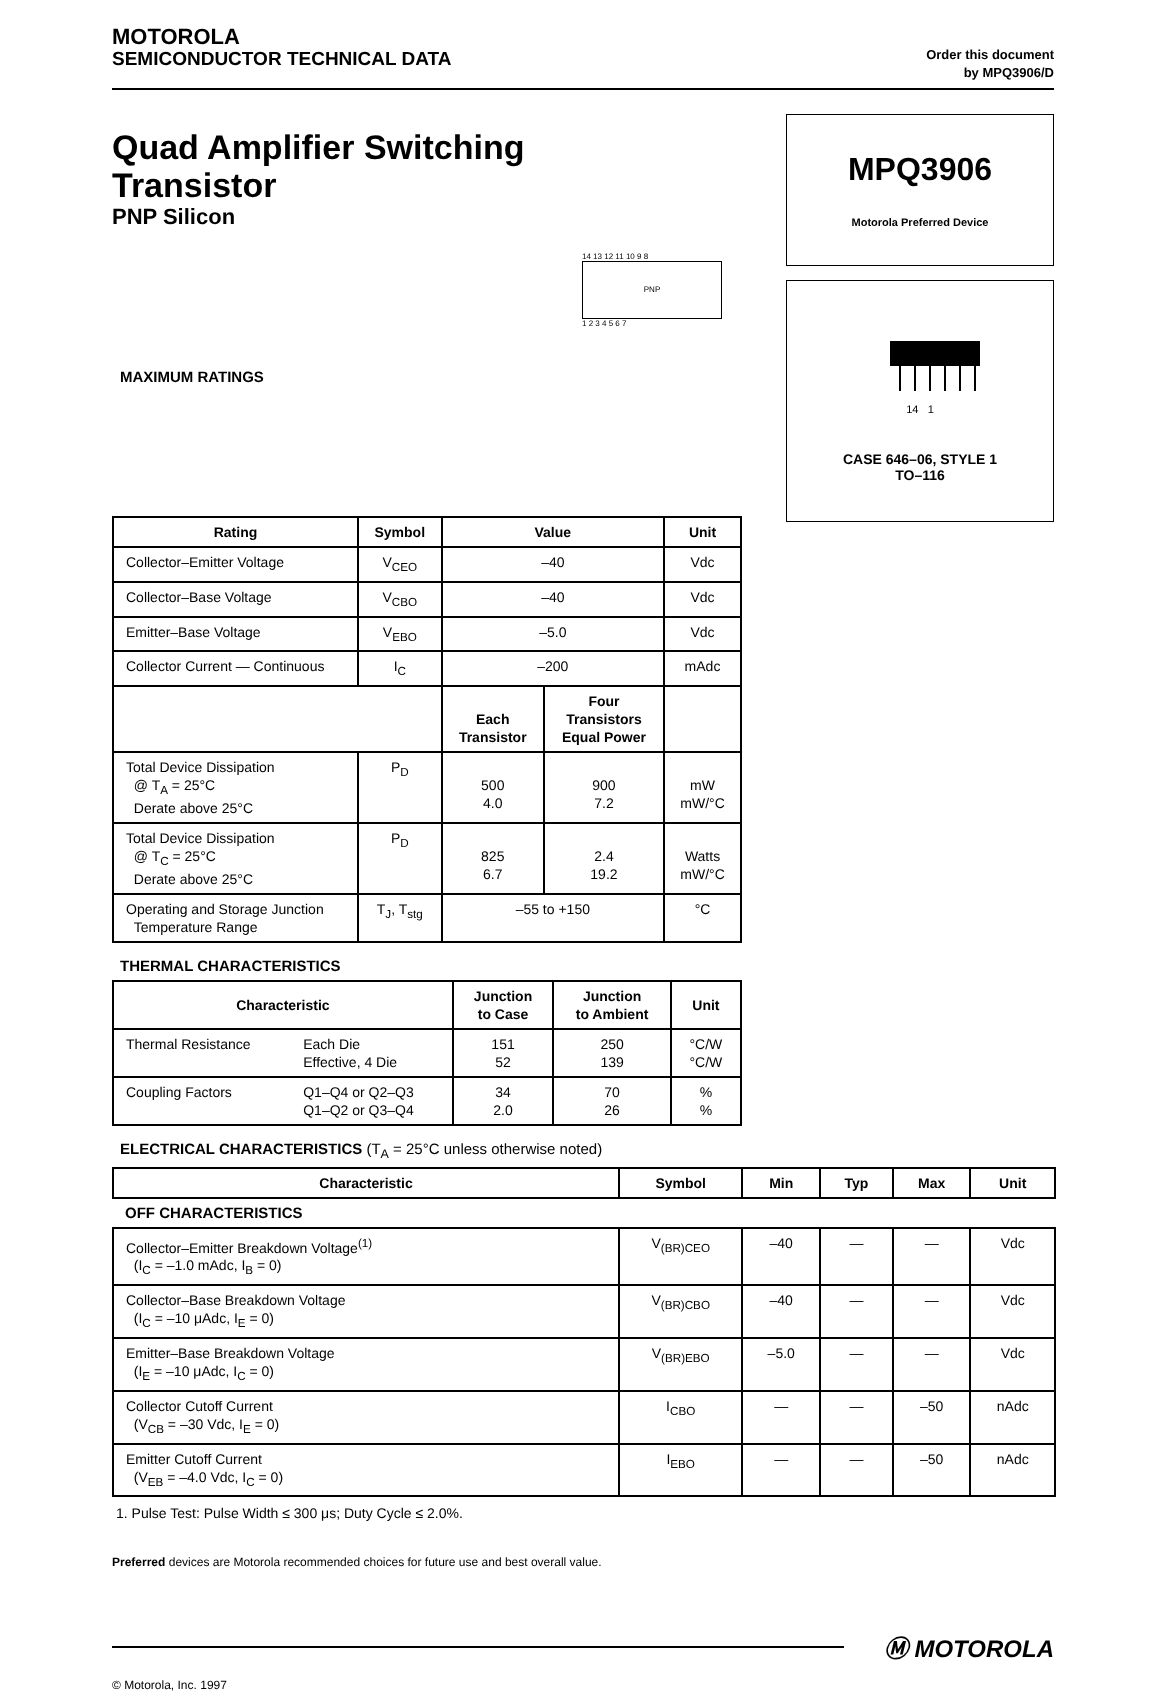MOTOROLA
SEMICONDUCTOR TECHNICAL DATA
Order this document
by MPQ3906/D
Quad Amplifier Switching
Transistor
PNP Silicon
14 13 12 11 10 9 8
PNP
1 2 3 4 5 6 7
MAXIMUM RATINGS
MPQ3906
Motorola Preferred Device
14 1
CASE 646–06, STYLE 1
TO–116
| Rating | Symbol | Value | | Unit |
| --- | --- | --- | --- | --- |
| Collector–Emitter Voltage | V<sub>CEO</sub> | –40 | | Vdc |
| Collector–Base Voltage | V<sub>CBO</sub> | –40 | | Vdc |
| Emitter–Base Voltage | V<sub>EBO</sub> | –5.0 | | Vdc |
| Collector Current — Continuous | I<sub>C</sub> | –200 | | mAdc |
| | | Each Transistor | Four Transistors Equal Power | |
| Total Device Dissipation @ T<sub>A</sub> = 25°C Derate above 25°C | P<sub>D</sub> | 500 4.0 | 900 7.2 | mW mW/°C |
| Total Device Dissipation @ T<sub>C</sub> = 25°C Derate above 25°C | P<sub>D</sub> | 825 6.7 | 2.4 19.2 | Watts mW/°C |
| Operating and Storage Junction Temperature Range | T<sub>J</sub>, T<sub>stg</sub> | –55 to +150 | | °C |
THERMAL CHARACTERISTICS
| Characteristic | | Junction to Case | Junction to Ambient | Unit |
| --- | --- | --- | --- | --- |
| Thermal Resistance | Each Die Effective, 4 Die | 151 52 | 250 139 | °C/W °C/W |
| Coupling Factors | Q1–Q4 or Q2–Q3 Q1–Q2 or Q3–Q4 | 34 2.0 | 70 26 | % % |
ELECTRICAL CHARACTERISTICS (T<sub>A</sub> = 25°C unless otherwise noted)
| Characteristic | Symbol | Min | Typ | Max | Unit |
| --- | --- | --- | --- | --- | --- |
| OFF CHARACTERISTICS | | | | | |
| Collector–Emitter Breakdown Voltage<sup>(1)</sup> (I<sub>C</sub> = –1.0 mAdc, I<sub>B</sub> = 0) | V<sub>(BR)CEO</sub> | –40 | — | — | Vdc |
| Collector–Base Breakdown Voltage (I<sub>C</sub> = –10 μAdc, I<sub>E</sub> = 0) | V<sub>(BR)CBO</sub> | –40 | — | — | Vdc |
| Emitter–Base Breakdown Voltage (I<sub>E</sub> = –10 μAdc, I<sub>C</sub> = 0) | V<sub>(BR)EBO</sub> | –5.0 | — | — | Vdc |
| Collector Cutoff Current (V<sub>CB</sub> = –30 Vdc, I<sub>E</sub> = 0) | I<sub>CBO</sub> | — | — | –50 | nAdc |
| Emitter Cutoff Current (V<sub>EB</sub> = –4.0 Vdc, I<sub>C</sub> = 0) | I<sub>EBO</sub> | — | — | –50 | nAdc |
1. Pulse Test: Pulse Width ≤ 300 μs; Duty Cycle ≤ 2.0%.
Preferred devices are Motorola recommended choices for future use and best overall value.
Ⓜ MOTOROLA
© Motorola, Inc. 1997